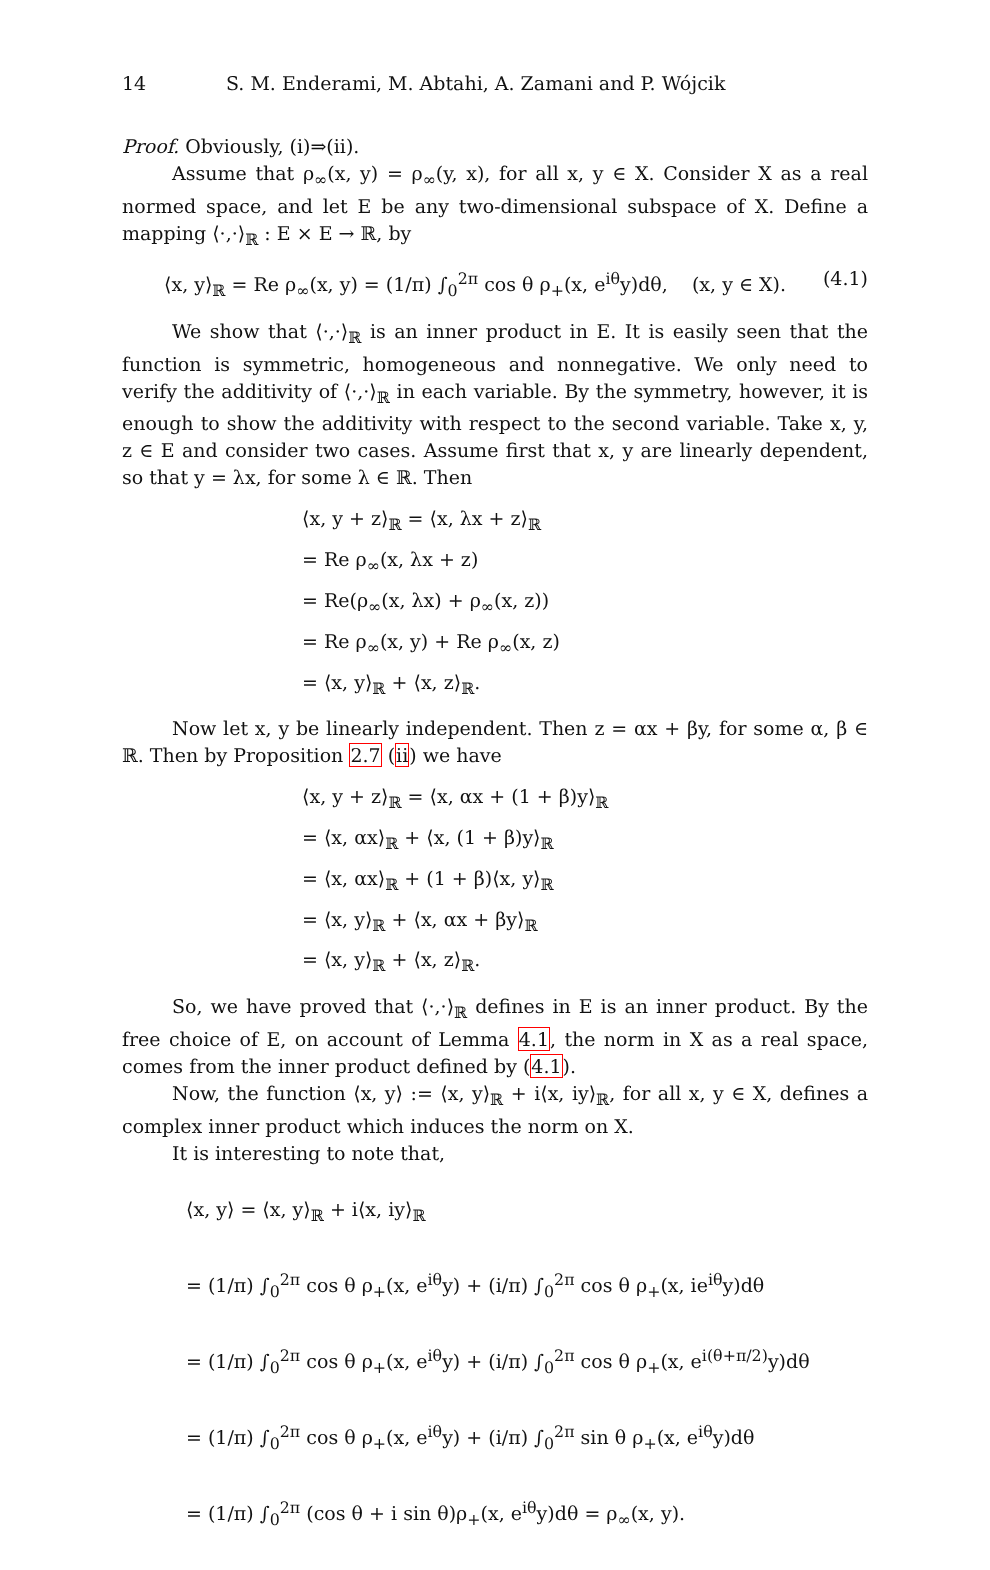14 S. M. Enderami, M. Abtahi, A. Zamani and P. Wójcik
Proof. Obviously, (i)⇒(ii).
Assume that ρ<sub>∞</sub>(x, y) = ρ<sub>∞</sub>(y, x), for all x, y ∈ X. Consider X as a real normed space, and let E be any two-dimensional subspace of X. Define a mapping ⟨·,·⟩<sub>ℝ</sub> : E × E → ℝ, by
⟨x, y⟩<sub>ℝ</sub> = Re ρ<sub>∞</sub>(x, y) = (1/π) ∫<sub>0</sub><sup>2π</sup> cos θ ρ<sub>+</sub>(x, e<sup>iθ</sup>y)dθ, (x, y ∈ X). (4.1)
We show that ⟨·,·⟩<sub>ℝ</sub> is an inner product in E. It is easily seen that the function is symmetric, homogeneous and nonnegative. We only need to verify the additivity of ⟨·,·⟩<sub>ℝ</sub> in each variable. By the symmetry, however, it is enough to show the additivity with respect to the second variable. Take x, y, z ∈ E and consider two cases. Assume first that x, y are linearly dependent, so that y = λx, for some λ ∈ ℝ. Then
⟨x, y + z⟩<sub>ℝ</sub> = ⟨x, λx + z⟩<sub>ℝ</sub>
= Re ρ<sub>∞</sub>(x, λx + z)
= Re(ρ<sub>∞</sub>(x, λx) + ρ<sub>∞</sub>(x, z))
= Re ρ<sub>∞</sub>(x, y) + Re ρ<sub>∞</sub>(x, z)
= ⟨x, y⟩<sub>ℝ</sub> + ⟨x, z⟩<sub>ℝ</sub>.
Now let x, y be linearly independent. Then z = αx + βy, for some α, β ∈ ℝ. Then by Proposition 2.7 (ii) we have
⟨x, y + z⟩<sub>ℝ</sub> = ⟨x, αx + (1 + β)y⟩<sub>ℝ</sub>
= ⟨x, αx⟩<sub>ℝ</sub> + ⟨x, (1 + β)y⟩<sub>ℝ</sub>
= ⟨x, αx⟩<sub>ℝ</sub> + (1 + β)⟨x, y⟩<sub>ℝ</sub>
= ⟨x, y⟩<sub>ℝ</sub> + ⟨x, αx + βy⟩<sub>ℝ</sub>
= ⟨x, y⟩<sub>ℝ</sub> + ⟨x, z⟩<sub>ℝ</sub>.
So, we have proved that ⟨·,·⟩<sub>ℝ</sub> defines in E is an inner product. By the free choice of E, on account of Lemma 4.1, the norm in X as a real space, comes from the inner product defined by (4.1).
Now, the function ⟨x, y⟩ := ⟨x, y⟩<sub>ℝ</sub> + i⟨x, iy⟩<sub>ℝ</sub>, for all x, y ∈ X, defines a complex inner product which induces the norm on X.
It is interesting to note that,
⟨x, y⟩ = ⟨x, y⟩<sub>ℝ</sub> + i⟨x, iy⟩<sub>ℝ</sub>
= (1/π) ∫<sub>0</sub><sup>2π</sup> cos θ ρ<sub>+</sub>(x, e<sup>iθ</sup>y) + (i/π) ∫<sub>0</sub><sup>2π</sup> cos θ ρ<sub>+</sub>(x, ie<sup>iθ</sup>y)dθ
= (1/π) ∫<sub>0</sub><sup>2π</sup> cos θ ρ<sub>+</sub>(x, e<sup>iθ</sup>y) + (i/π) ∫<sub>0</sub><sup>2π</sup> cos θ ρ<sub>+</sub>(x, e<sup>i(θ+π/2)</sup>y)dθ
= (1/π) ∫<sub>0</sub><sup>2π</sup> cos θ ρ<sub>+</sub>(x, e<sup>iθ</sup>y) + (i/π) ∫<sub>0</sub><sup>2π</sup> sin θ ρ<sub>+</sub>(x, e<sup>iθ</sup>y)dθ
= (1/π) ∫<sub>0</sub><sup>2π</sup> (cos θ + i sin θ)ρ<sub>+</sub>(x, e<sup>iθ</sup>y)dθ = ρ<sub>∞</sub>(x, y).